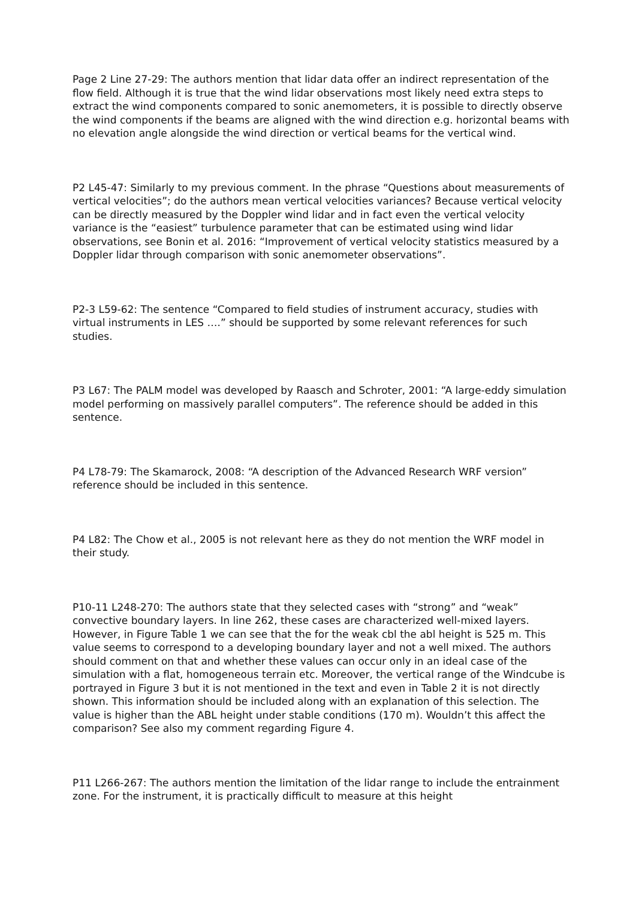Page 2 Line 27-29: The authors mention that lidar data offer an indirect representation of the flow field. Although it is true that the wind lidar observations most likely need extra steps to extract the wind components compared to sonic anemometers, it is possible to directly observe the wind components if the beams are aligned with the wind direction e.g. horizontal beams with no elevation angle alongside the wind direction or vertical beams for the vertical wind.
P2 L45-47: Similarly to my previous comment. In the phrase “Questions about measurements of vertical velocities”; do the authors mean vertical velocities variances? Because vertical velocity can be directly measured by the Doppler wind lidar and in fact even the vertical velocity variance is the “easiest” turbulence parameter that can be estimated using wind lidar observations, see Bonin et al. 2016: “Improvement of vertical velocity statistics measured by a Doppler lidar through comparison with sonic anemometer observations”.
P2-3 L59-62: The sentence “Compared to field studies of instrument accuracy, studies with virtual instruments in LES ….” should be supported by some relevant references for such studies.
P3 L67: The PALM model was developed by Raasch and Schroter, 2001: “A large-eddy simulation model performing on massively parallel computers”. The reference should be added in this sentence.
P4 L78-79: The Skamarock, 2008: “A description of the Advanced Research WRF version” reference should be included in this sentence.
P4 L82: The Chow et al., 2005 is not relevant here as they do not mention the WRF model in their study.
P10-11 L248-270: The authors state that they selected cases with “strong” and “weak” convective boundary layers. In line 262, these cases are characterized well-mixed layers. However, in Figure Table 1 we can see that the for the weak cbl the abl height is 525 m. This value seems to correspond to a developing boundary layer and not a well mixed. The authors should comment on that and whether these values can occur only in an ideal case of the simulation with a flat, homogeneous terrain etc. Moreover, the vertical range of the Windcube is portrayed in Figure 3 but it is not mentioned in the text and even in Table 2 it is not directly shown. This information should be included along with an explanation of this selection. The value is higher than the ABL height under stable conditions (170 m). Wouldn’t this affect the comparison? See also my comment regarding Figure 4.
P11 L266-267: The authors mention the limitation of the lidar range to include the entrainment zone. For the instrument, it is practically difficult to measure at this height